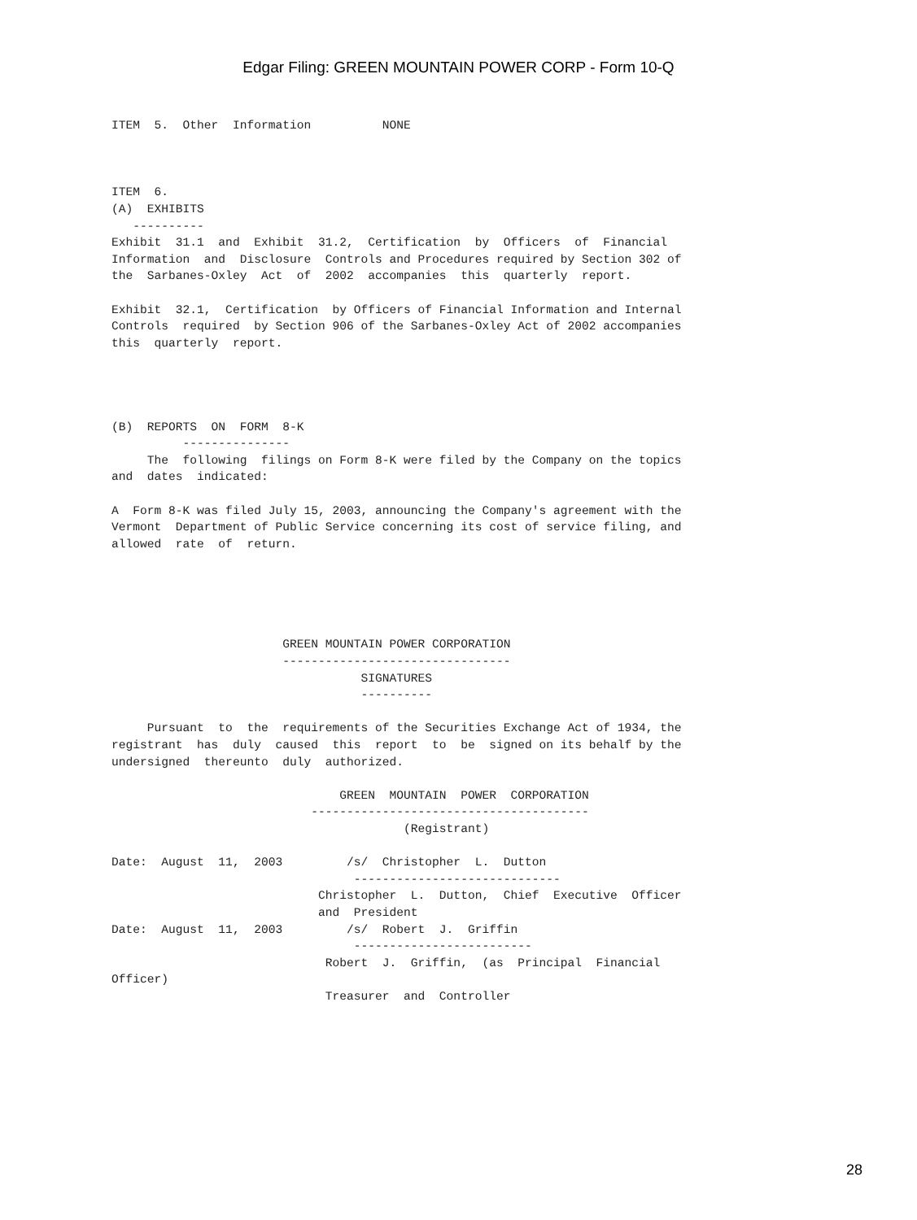Edgar Filing: GREEN MOUNTAIN POWER CORP - Form 10-Q
ITEM  5.  Other  Information          NONE



ITEM  6.
(A)  EXHIBITS
   ----------
Exhibit  31.1  and  Exhibit  31.2,  Certification  by  Officers  of  Financial
Information  and  Disclosure  Controls and Procedures required by Section 302 of
the  Sarbanes-Oxley  Act  of  2002  accompanies  this  quarterly  report.

Exhibit  32.1,  Certification  by Officers of Financial Information and Internal
Controls  required  by Section 906 of the Sarbanes-Oxley Act of 2002 accompanies
this  quarterly  report.




(B)  REPORTS  ON  FORM  8-K
          ---------------
     The  following  filings on Form 8-K were filed by the Company on the topics
and  dates  indicated:

A  Form 8-K was filed July 15, 2003, announcing the Company's agreement with the
Vermont  Department of Public Service concerning its cost of service filing, and
allowed  rate  of  return.





                        GREEN MOUNTAIN POWER CORPORATION
                        --------------------------------
                                   SIGNATURES
                                   ----------

     Pursuant  to  the  requirements of the Securities Exchange Act of 1934, the
registrant  has  duly  caused  this  report  to  be  signed on its behalf by the
undersigned  thereunto  duly  authorized.

                                GREEN  MOUNTAIN  POWER  CORPORATION
                            ---------------------------------------
                                         (Registrant)

Date:  August  11,  2003         /s/  Christopher  L.  Dutton
                                  -----------------------------
                             Christopher  L.  Dutton,  Chief  Executive  Officer
                             and  President
Date:  August  11,  2003         /s/  Robert  J.  Griffin
                                  -------------------------
                              Robert  J.  Griffin,  (as  Principal  Financial
Officer)
                              Treasurer  and  Controller
28